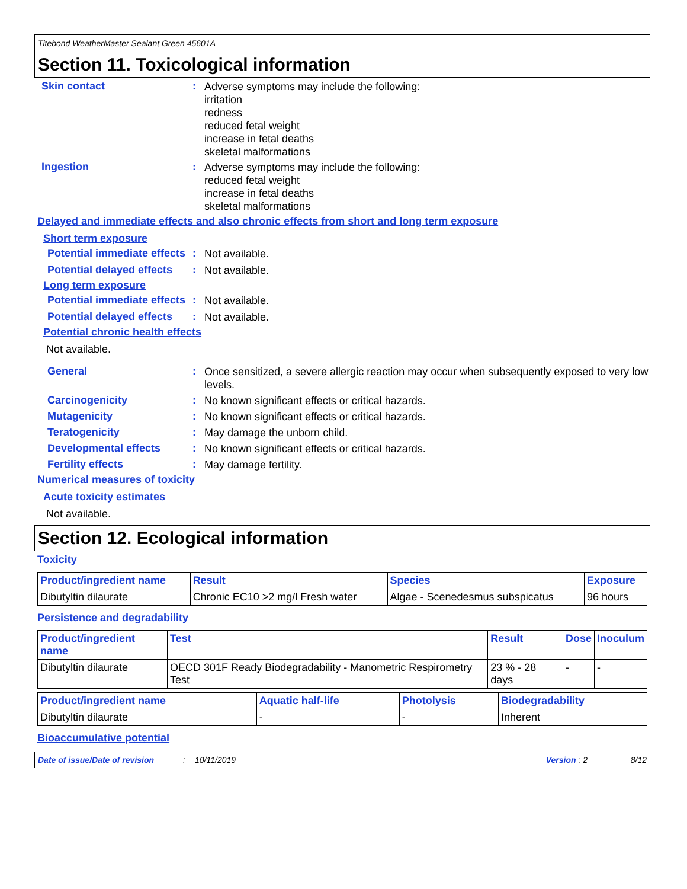Titebond WeatherMaster Sealant Green 45601A
Section 11. Toxicological information
Skin contact :
Adverse symptoms may include the following:
irritation
redness
reduced fetal weight
increase in fetal deaths
skeletal malformations
Ingestion :
Adverse symptoms may include the following:
reduced fetal weight
increase in fetal deaths
skeletal malformations
Delayed and immediate effects and also chronic effects from short and long term exposure
Short term exposure
Potential immediate effects
:
Not available.
Potential delayed effects
:
Not available.
Long term exposure
Potential immediate effects
:
Not available.
Potential delayed effects
:
Not available.
Potential chronic health effects
Not available.
General :
Once sensitized, a severe allergic reaction may occur when subsequently exposed to very low levels.
Carcinogenicity :
No known significant effects or critical hazards.
Mutagenicity :
No known significant effects or critical hazards.
Teratogenicity :
May damage the unborn child.
Developmental effects :
No known significant effects or critical hazards.
Fertility effects :
May damage fertility.
Numerical measures of toxicity
Acute toxicity estimates
Not available.
Section 12. Ecological information
Toxicity
| Product/ingredient name | Result | Species | Exposure |
| --- | --- | --- | --- |
| Dibutyltin dilaurate | Chronic EC10 >2 mg/l Fresh water | Algae - Scenedesmus subspicatus | 96 hours |
Persistence and degradability
| Product/ingredient name | Test | Result | Dose | Inoculum |
| --- | --- | --- | --- | --- |
| Dibutyltin dilaurate | OECD 301F Ready Biodegradability - Manometric Respirometry Test | 23 % - 28 days | - | - |
| Product/ingredient name | Aquatic half-life | Photolysis | Biodegradability |
| --- | --- | --- | --- |
| Dibutyltin dilaurate | - | - | Inherent |
Bioaccumulative potential
Date of issue/Date of revision: 10/11/2019 Version : 2 8/12